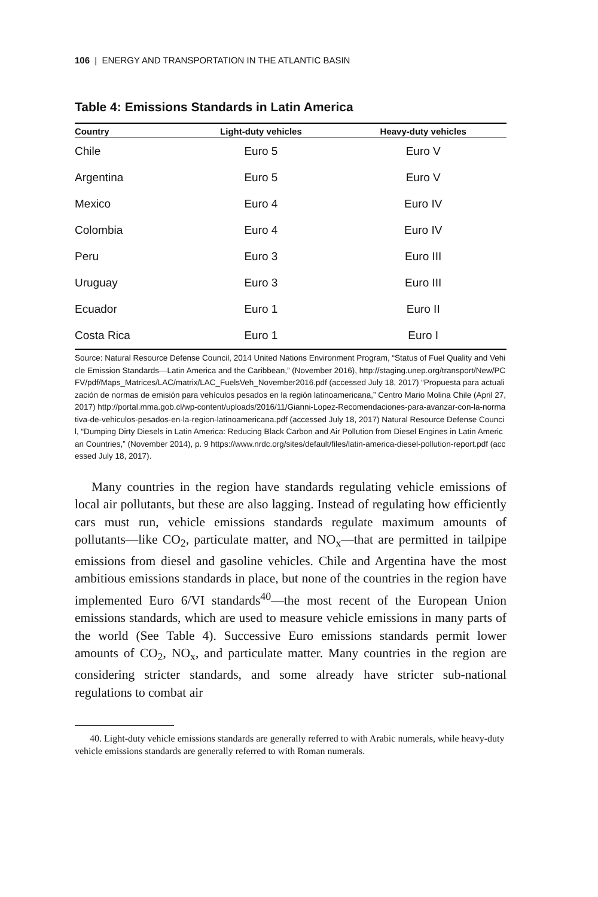106 | ENERGY AND TRANSPORTATION IN THE ATLANTIC BASIN
Table 4: Emissions Standards in Latin America
| Country | Light-duty vehicles | Heavy-duty vehicles |
| --- | --- | --- |
| Chile | Euro 5 | Euro V |
| Argentina | Euro 5 | Euro V |
| Mexico | Euro 4 | Euro IV |
| Colombia | Euro 4 | Euro IV |
| Peru | Euro 3 | Euro III |
| Uruguay | Euro 3 | Euro III |
| Ecuador | Euro 1 | Euro II |
| Costa Rica | Euro 1 | Euro I |
Source: Natural Resource Defense Council, 2014 United Nations Environment Program, “Status of Fuel Quality and Vehicle Emission Standards—Latin America and the Caribbean,” (November 2016), http://staging.unep.org/transport/New/PCFV/pdf/Maps_Matrices/LAC/matrix/LAC_FuelsVeh_November2016.pdf (accessed July 18, 2017) “Propuesta para actualización de normas de emisión para vehículos pesados en la región latinoamericana,” Centro Mario Molina Chile (April 27, 2017) http://portal.mma.gob.cl/wp-content/uploads/2016/11/Gianni-Lopez-Recomendaciones-para-avanzar-con-la-normativa-de-vehiculos-pesados-en-la-region-latinoamericana.pdf (accessed July 18, 2017) Natural Resource Defense Council, “Dumping Dirty Diesels in Latin America: Reducing Black Carbon and Air Pollution from Diesel Engines in Latin American Countries,” (November 2014), p. 9 https://www.nrdc.org/sites/default/files/latin-america-diesel-pollution-report.pdf (accessed July 18, 2017).
Many countries in the region have standards regulating vehicle emissions of local air pollutants, but these are also lagging. Instead of regulating how efficiently cars must run, vehicle emissions standards regulate maximum amounts of pollutants—like CO<sub>2</sub>, particulate matter, and NO<sub>x</sub>—that are permitted in tailpipe emissions from diesel and gasoline vehicles. Chile and Argentina have the most ambitious emissions standards in place, but none of the countries in the region have implemented Euro 6/VI standards<sup>40</sup>—the most recent of the European Union emissions standards, which are used to measure vehicle emissions in many parts of the world (See Table 4). Successive Euro emissions standards permit lower amounts of CO<sub>2</sub>, NO<sub>x</sub>, and particulate matter. Many countries in the region are considering stricter standards, and some already have stricter sub-national regulations to combat air
40. Light-duty vehicle emissions standards are generally referred to with Arabic numerals, while heavy-duty vehicle emissions standards are generally referred to with Roman numerals.